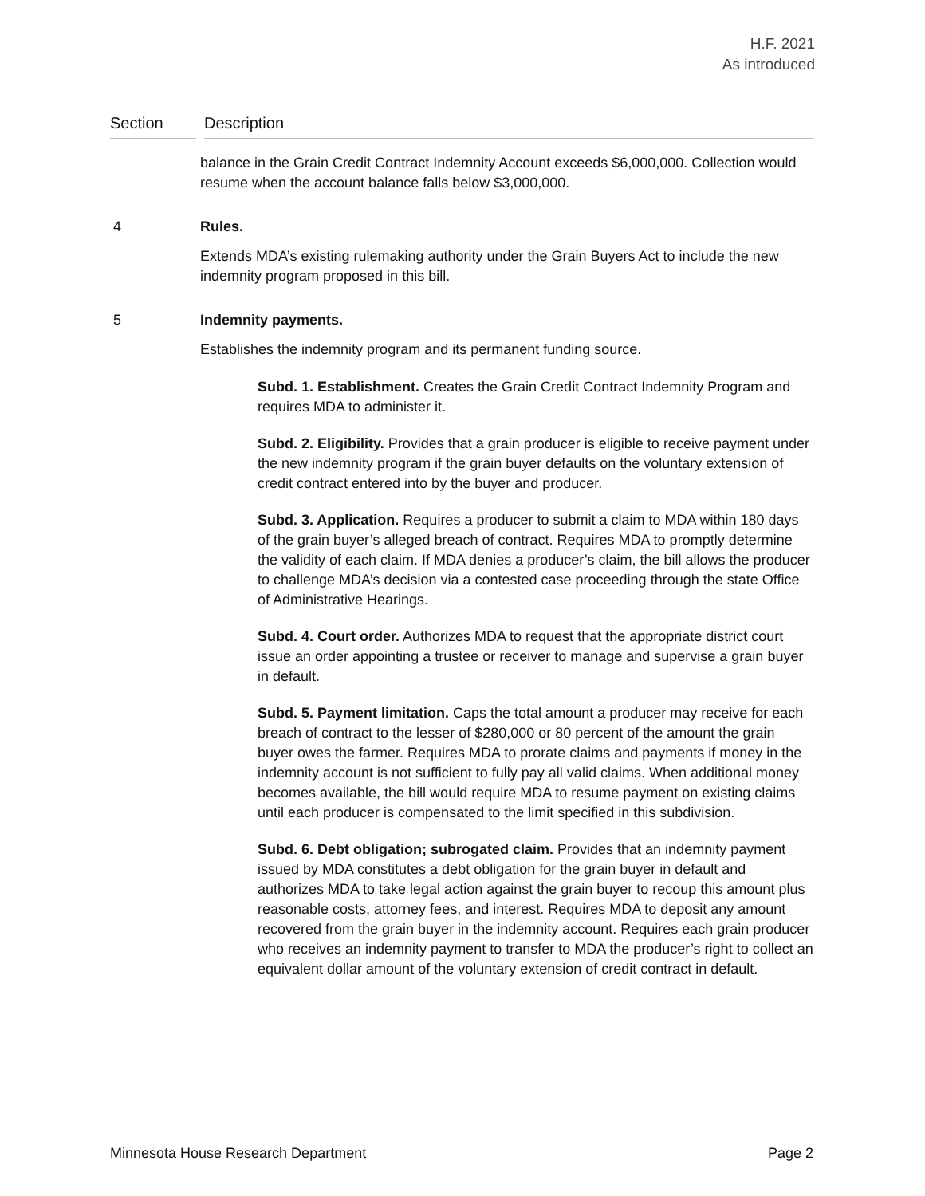H.F. 2021
As introduced
| Section | Description |
| --- | --- |
| | balance in the Grain Credit Contract Indemnity Account exceeds $6,000,000. Collection would resume when the account balance falls below $3,000,000. |
| 4 | Rules. Extends MDA’s existing rulemaking authority under the Grain Buyers Act to include the new indemnity program proposed in this bill. |
| 5 | Indemnity payments. Establishes the indemnity program and its permanent funding source. Subd. 1. Establishment. Creates the Grain Credit Contract Indemnity Program and requires MDA to administer it. Subd. 2. Eligibility. Provides that a grain producer is eligible to receive payment under the new indemnity program if the grain buyer defaults on the voluntary extension of credit contract entered into by the buyer and producer. Subd. 3. Application. Requires a producer to submit a claim to MDA within 180 days of the grain buyer’s alleged breach of contract. Requires MDA to promptly determine the validity of each claim. If MDA denies a producer’s claim, the bill allows the producer to challenge MDA’s decision via a contested case proceeding through the state Office of Administrative Hearings. Subd. 4. Court order. Authorizes MDA to request that the appropriate district court issue an order appointing a trustee or receiver to manage and supervise a grain buyer in default. Subd. 5. Payment limitation. Caps the total amount a producer may receive for each breach of contract to the lesser of $280,000 or 80 percent of the amount the grain buyer owes the farmer. Requires MDA to prorate claims and payments if money in the indemnity account is not sufficient to fully pay all valid claims. When additional money becomes available, the bill would require MDA to resume payment on existing claims until each producer is compensated to the limit specified in this subdivision. Subd. 6. Debt obligation; subrogated claim. Provides that an indemnity payment issued by MDA constitutes a debt obligation for the grain buyer in default and authorizes MDA to take legal action against the grain buyer to recoup this amount plus reasonable costs, attorney fees, and interest. Requires MDA to deposit any amount recovered from the grain buyer in the indemnity account. Requires each grain producer who receives an indemnity payment to transfer to MDA the producer’s right to collect an equivalent dollar amount of the voluntary extension of credit contract in default. |
Minnesota House Research Department Page 2